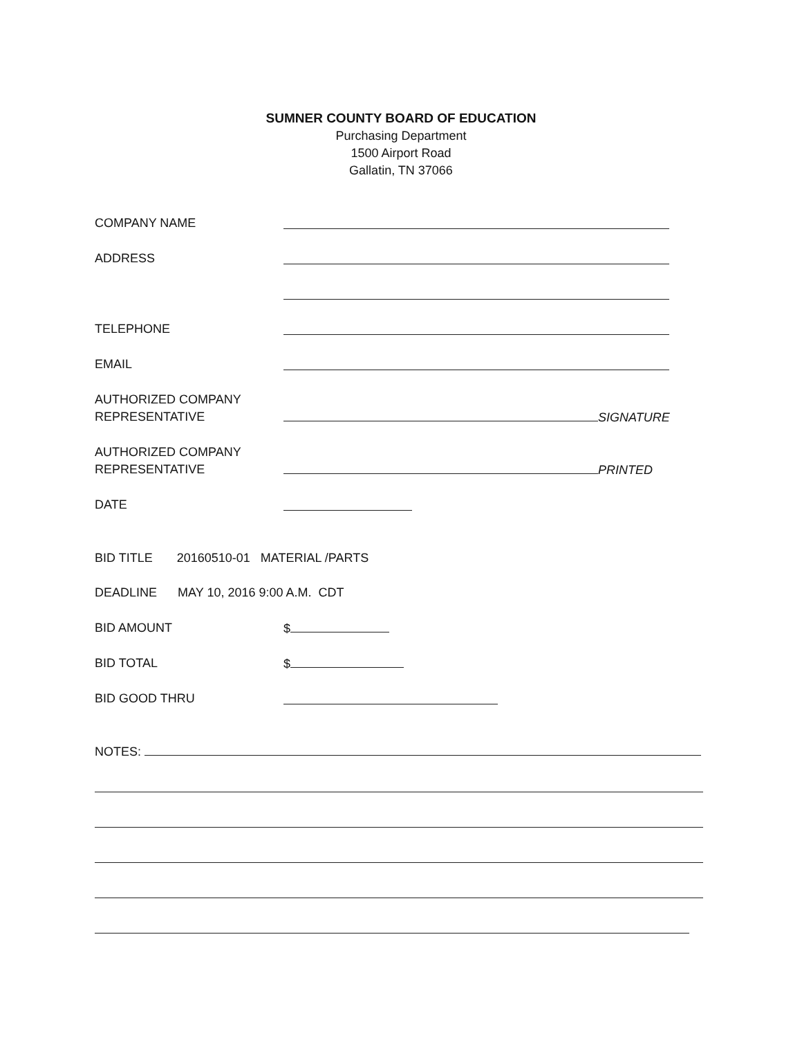SUMNER COUNTY BOARD OF EDUCATION
Purchasing Department
1500 Airport Road
Gallatin, TN 37066
COMPANY NAME
ADDRESS
TELEPHONE
EMAIL
AUTHORIZED COMPANY
REPRESENTATIVE
SIGNATURE
AUTHORIZED COMPANY
REPRESENTATIVE
PRINTED
DATE
BID TITLE 20160510-01 MATERIAL /PARTS
DEADLINE MAY 10, 2016 9:00 A.M. CDT
BID AMOUNT $
BID TOTAL $
BID GOOD THRU
NOTES: